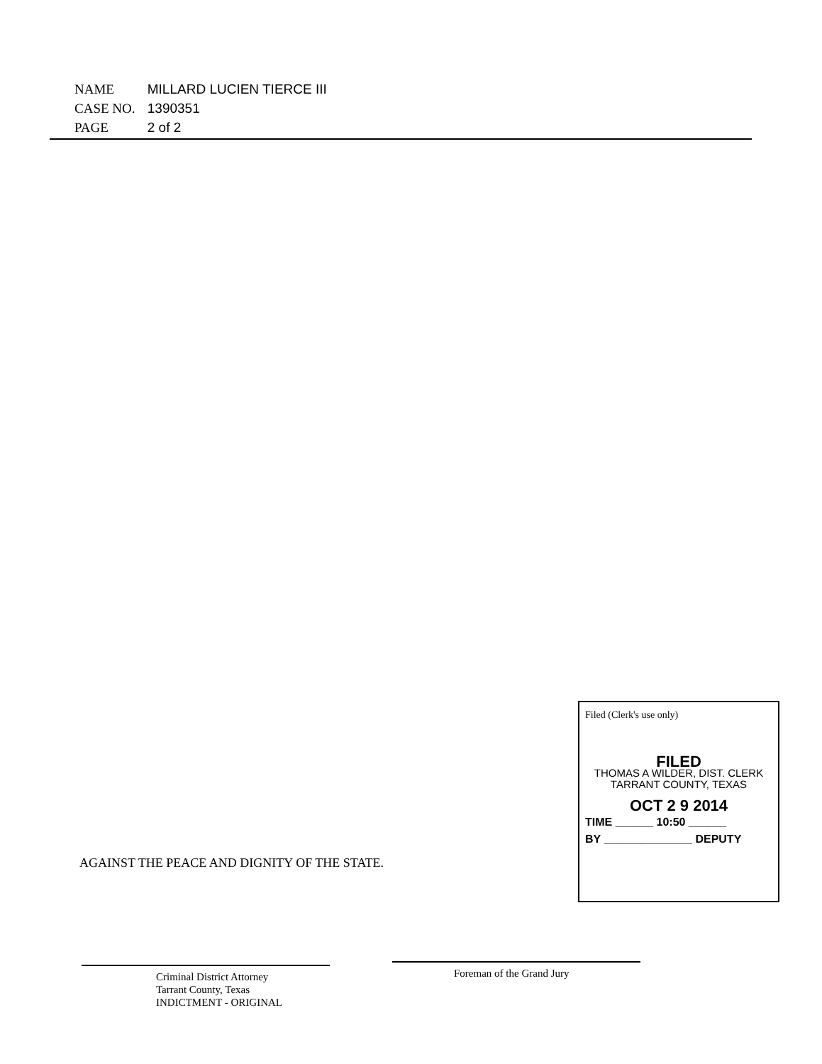NAME MILLARD LUCIEN TIERCE III
CASE NO. 1390351
PAGE 2 of 2
Filed (Clerk's use only)
FILED
THOMAS A WILDER, DIST. CLERK
TARRANT COUNTY, TEXAS
OCT 2 9 2014
TIME ______ 10:50 ______
BY ______________ DEPUTY
AGAINST THE PEACE AND DIGNITY OF THE STATE.
Criminal District Attorney
Tarrant County, Texas
INDICTMENT - ORIGINAL
Foreman of the Grand Jury